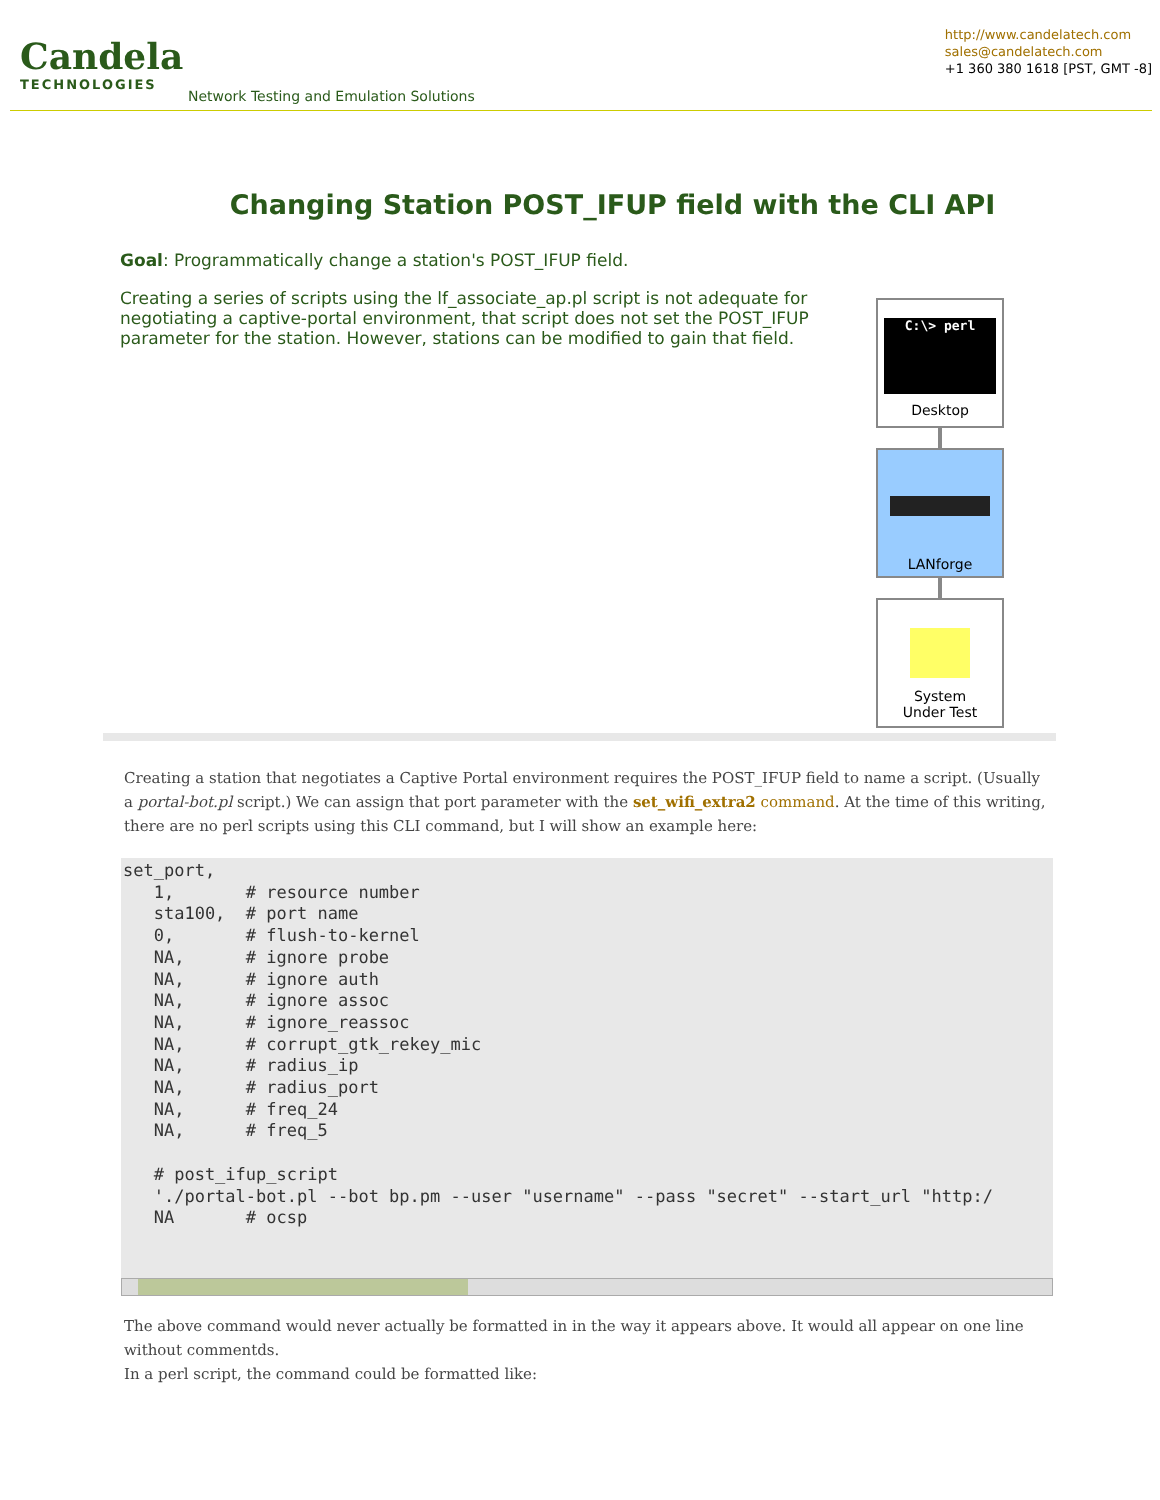Candela
TECHNOLOGIES
Network Testing and Emulation Solutions
http://www.candelatech.com
sales@candelatech.com
+1 360 380 1618 [PST, GMT -8]
Changing Station POST_IFUP field with the CLI API
Goal: Programmatically change a station's POST_IFUP field.
Creating a series of scripts using the lf_associate_ap.pl script is not adequate for negotiating a captive-portal environment, that script does not set the POST_IFUP parameter for the station. However, stations can be modified to gain that field.
C:\> perl
Desktop
LANforge
System
Under Test
Creating a station that negotiates a Captive Portal environment requires the POST_IFUP field to name a script. (Usually a portal-bot.pl script.) We can assign that port parameter with the set_wifi_extra2 command. At the time of this writing, there are no perl scripts using this CLI command, but I will show an example here:
set_port,
   1,       # resource number
   sta100,  # port name
   0,       # flush-to-kernel
   NA,      # ignore probe
   NA,      # ignore auth
   NA,      # ignore assoc
   NA,      # ignore_reassoc
   NA,      # corrupt_gtk_rekey_mic
   NA,      # radius_ip
   NA,      # radius_port
   NA,      # freq_24
   NA,      # freq_5

   # post_ifup_script
   './portal-bot.pl --bot bp.pm --user "username" --pass "secret" --start_url "http:/
   NA       # ocsp
The above command would never actually be formatted in in the way it appears above. It would all appear on one line without commentds.
In a perl script, the command could be formatted like: